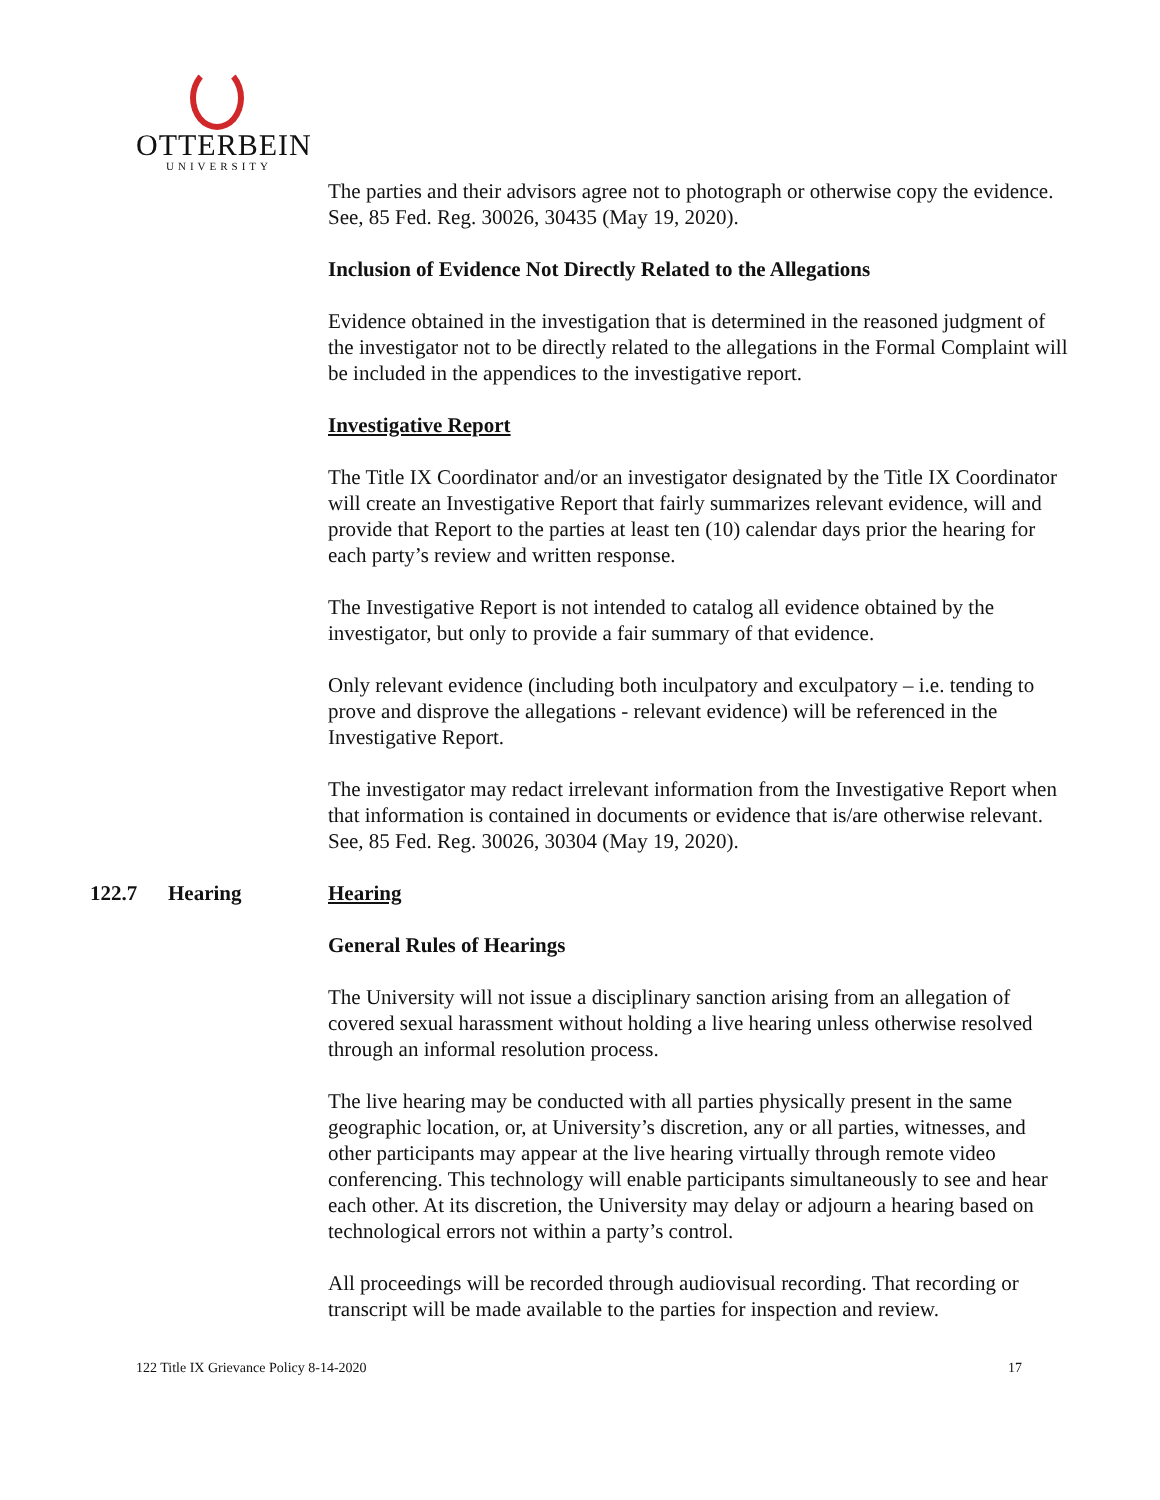OTTERBEIN
UNIVERSITY
The parties and their advisors agree not to photograph or otherwise copy the evidence. See, 85 Fed. Reg. 30026, 30435 (May 19, 2020).
Inclusion of Evidence Not Directly Related to the Allegations
Evidence obtained in the investigation that is determined in the reasoned judgment of the investigator not to be directly related to the allegations in the Formal Complaint will be included in the appendices to the investigative report.
Investigative Report
The Title IX Coordinator and/or an investigator designated by the Title IX Coordinator will create an Investigative Report that fairly summarizes relevant evidence, will and provide that Report to the parties at least ten (10) calendar days prior the hearing for each party’s review and written response.
The Investigative Report is not intended to catalog all evidence obtained by the investigator, but only to provide a fair summary of that evidence.
Only relevant evidence (including both inculpatory and exculpatory – i.e. tending to prove and disprove the allegations - relevant evidence) will be referenced in the Investigative Report.
The investigator may redact irrelevant information from the Investigative Report when that information is contained in documents or evidence that is/are otherwise relevant. See, 85 Fed. Reg. 30026, 30304 (May 19, 2020).
122.7 Hearing Hearing
General Rules of Hearings
The University will not issue a disciplinary sanction arising from an allegation of covered sexual harassment without holding a live hearing unless otherwise resolved through an informal resolution process.
The live hearing may be conducted with all parties physically present in the same geographic location, or, at University’s discretion, any or all parties, witnesses, and other participants may appear at the live hearing virtually through remote video conferencing. This technology will enable participants simultaneously to see and hear each other. At its discretion, the University may delay or adjourn a hearing based on technological errors not within a party’s control.
All proceedings will be recorded through audiovisual recording. That recording or transcript will be made available to the parties for inspection and review.
122 Title IX Grievance Policy 8-14-2020 17